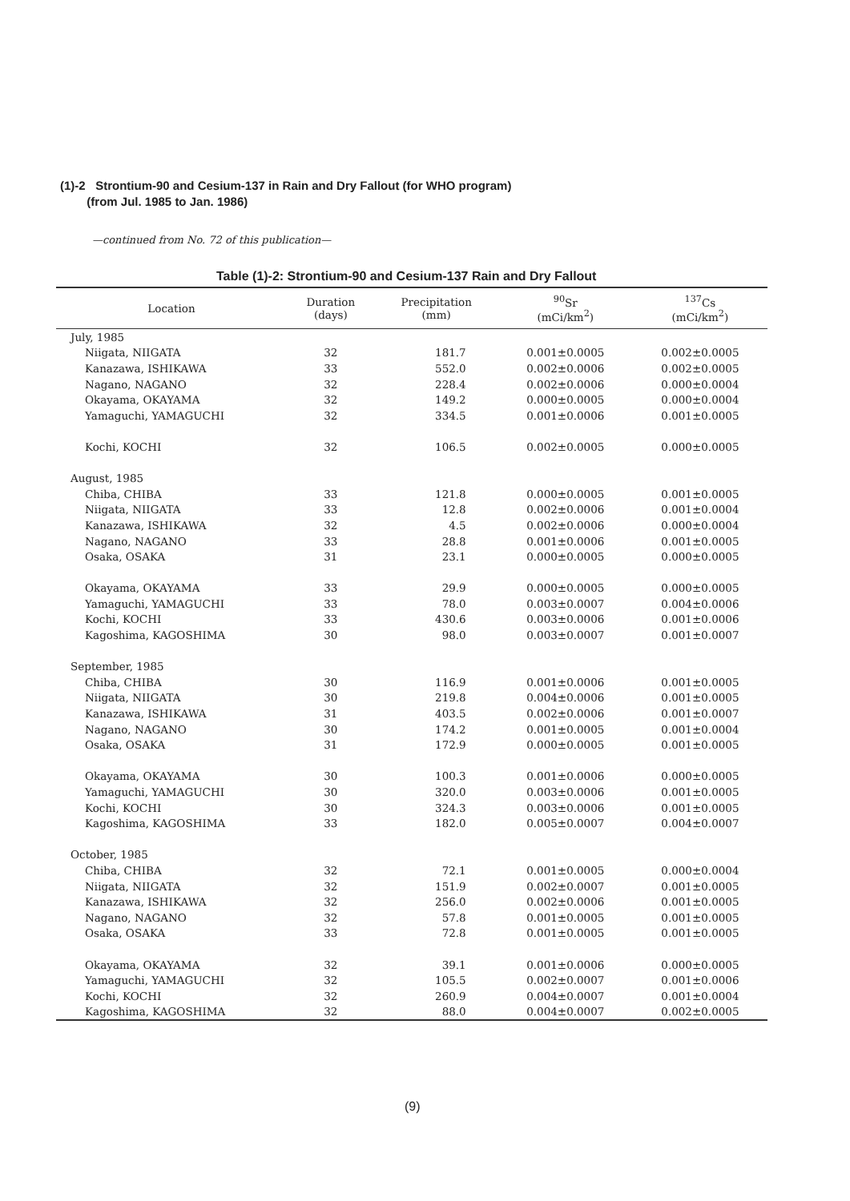(1)-2 Strontium-90 and Cesium-137 in Rain and Dry Fallout (for WHO program)
(from Jul. 1985 to Jan. 1986)
—continued from No. 72 of this publication—
Table (1)-2: Strontium-90 and Cesium-137 Rain and Dry Fallout
| Location | Duration (days) | Precipitation (mm) | <sup>90</sup>Sr (mCi/km<sup>2</sup>) | <sup>137</sup>Cs (mCi/km<sup>2</sup>) |
| --- | --- | --- | --- | --- |
| July, 1985 | | | | |
| Niigata, NIIGATA | 32 | 181.7 | 0.001±0.0005 | 0.002±0.0005 |
| Kanazawa, ISHIKAWA | 33 | 552.0 | 0.002±0.0006 | 0.002±0.0005 |
| Nagano, NAGANO | 32 | 228.4 | 0.002±0.0006 | 0.000±0.0004 |
| Okayama, OKAYAMA | 32 | 149.2 | 0.000±0.0005 | 0.000±0.0004 |
| Yamaguchi, YAMAGUCHI | 32 | 334.5 | 0.001±0.0006 | 0.001±0.0005 |
| Kochi, KOCHI | 32 | 106.5 | 0.002±0.0005 | 0.000±0.0005 |
| August, 1985 | | | | |
| Chiba, CHIBA | 33 | 121.8 | 0.000±0.0005 | 0.001±0.0005 |
| Niigata, NIIGATA | 33 | 12.8 | 0.002±0.0006 | 0.001±0.0004 |
| Kanazawa, ISHIKAWA | 32 | 4.5 | 0.002±0.0006 | 0.000±0.0004 |
| Nagano, NAGANO | 33 | 28.8 | 0.001±0.0006 | 0.001±0.0005 |
| Osaka, OSAKA | 31 | 23.1 | 0.000±0.0005 | 0.000±0.0005 |
| Okayama, OKAYAMA | 33 | 29.9 | 0.000±0.0005 | 0.000±0.0005 |
| Yamaguchi, YAMAGUCHI | 33 | 78.0 | 0.003±0.0007 | 0.004±0.0006 |
| Kochi, KOCHI | 33 | 430.6 | 0.003±0.0006 | 0.001±0.0006 |
| Kagoshima, KAGOSHIMA | 30 | 98.0 | 0.003±0.0007 | 0.001±0.0007 |
| September, 1985 | | | | |
| Chiba, CHIBA | 30 | 116.9 | 0.001±0.0006 | 0.001±0.0005 |
| Niigata, NIIGATA | 30 | 219.8 | 0.004±0.0006 | 0.001±0.0005 |
| Kanazawa, ISHIKAWA | 31 | 403.5 | 0.002±0.0006 | 0.001±0.0007 |
| Nagano, NAGANO | 30 | 174.2 | 0.001±0.0005 | 0.001±0.0004 |
| Osaka, OSAKA | 31 | 172.9 | 0.000±0.0005 | 0.001±0.0005 |
| Okayama, OKAYAMA | 30 | 100.3 | 0.001±0.0006 | 0.000±0.0005 |
| Yamaguchi, YAMAGUCHI | 30 | 320.0 | 0.003±0.0006 | 0.001±0.0005 |
| Kochi, KOCHI | 30 | 324.3 | 0.003±0.0006 | 0.001±0.0005 |
| Kagoshima, KAGOSHIMA | 33 | 182.0 | 0.005±0.0007 | 0.004±0.0007 |
| October, 1985 | | | | |
| Chiba, CHIBA | 32 | 72.1 | 0.001±0.0005 | 0.000±0.0004 |
| Niigata, NIIGATA | 32 | 151.9 | 0.002±0.0007 | 0.001±0.0005 |
| Kanazawa, ISHIKAWA | 32 | 256.0 | 0.002±0.0006 | 0.001±0.0005 |
| Nagano, NAGANO | 32 | 57.8 | 0.001±0.0005 | 0.001±0.0005 |
| Osaka, OSAKA | 33 | 72.8 | 0.001±0.0005 | 0.001±0.0005 |
| Okayama, OKAYAMA | 32 | 39.1 | 0.001±0.0006 | 0.000±0.0005 |
| Yamaguchi, YAMAGUCHI | 32 | 105.5 | 0.002±0.0007 | 0.001±0.0006 |
| Kochi, KOCHI | 32 | 260.9 | 0.004±0.0007 | 0.001±0.0004 |
| Kagoshima, KAGOSHIMA | 32 | 88.0 | 0.004±0.0007 | 0.002±0.0005 |
(9)